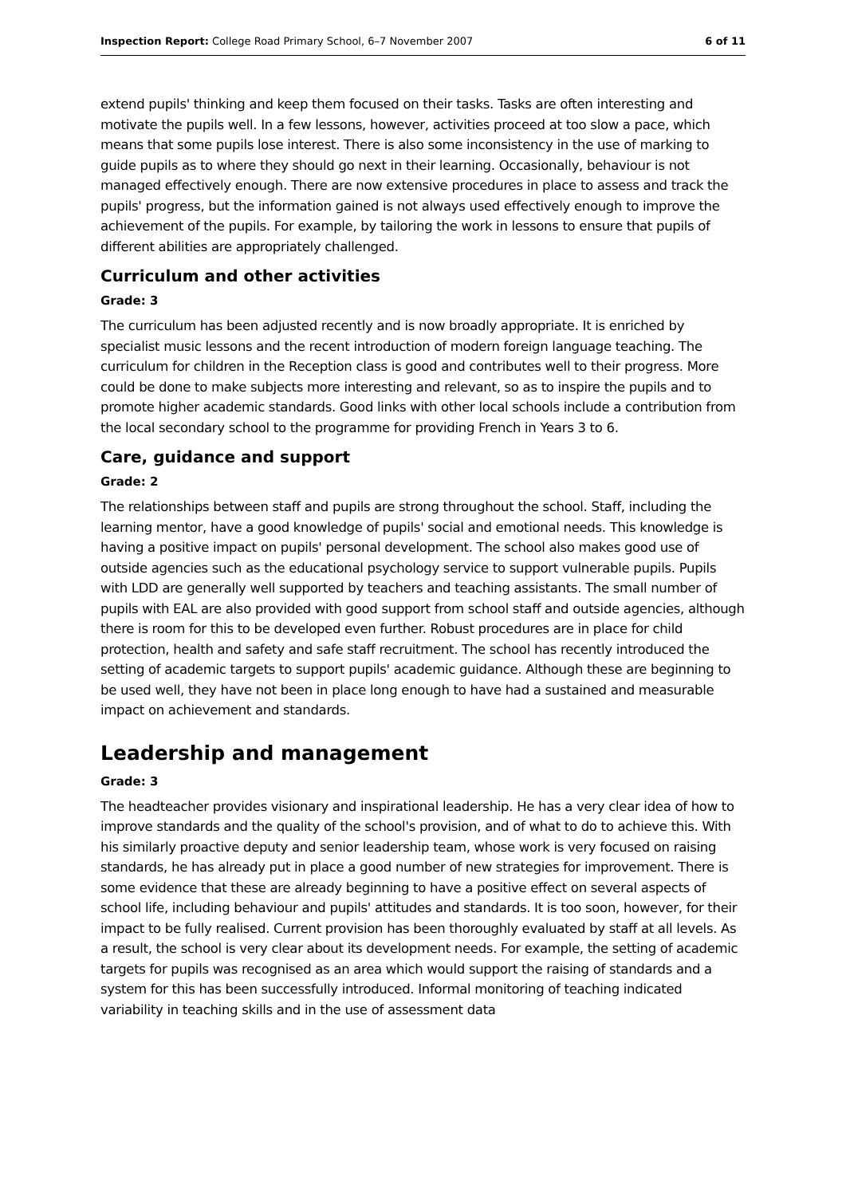Inspection Report: College Road Primary School, 6–7 November 2007 6 of 11
extend pupils' thinking and keep them focused on their tasks. Tasks are often interesting and motivate the pupils well. In a few lessons, however, activities proceed at too slow a pace, which means that some pupils lose interest. There is also some inconsistency in the use of marking to guide pupils as to where they should go next in their learning. Occasionally, behaviour is not managed effectively enough. There are now extensive procedures in place to assess and track the pupils' progress, but the information gained is not always used effectively enough to improve the achievement of the pupils. For example, by tailoring the work in lessons to ensure that pupils of different abilities are appropriately challenged.
Curriculum and other activities
Grade: 3
The curriculum has been adjusted recently and is now broadly appropriate. It is enriched by specialist music lessons and the recent introduction of modern foreign language teaching. The curriculum for children in the Reception class is good and contributes well to their progress. More could be done to make subjects more interesting and relevant, so as to inspire the pupils and to promote higher academic standards. Good links with other local schools include a contribution from the local secondary school to the programme for providing French in Years 3 to 6.
Care, guidance and support
Grade: 2
The relationships between staff and pupils are strong throughout the school. Staff, including the learning mentor, have a good knowledge of pupils' social and emotional needs. This knowledge is having a positive impact on pupils' personal development. The school also makes good use of outside agencies such as the educational psychology service to support vulnerable pupils. Pupils with LDD are generally well supported by teachers and teaching assistants. The small number of pupils with EAL are also provided with good support from school staff and outside agencies, although there is room for this to be developed even further. Robust procedures are in place for child protection, health and safety and safe staff recruitment. The school has recently introduced the setting of academic targets to support pupils' academic guidance. Although these are beginning to be used well, they have not been in place long enough to have had a sustained and measurable impact on achievement and standards.
Leadership and management
Grade: 3
The headteacher provides visionary and inspirational leadership. He has a very clear idea of how to improve standards and the quality of the school's provision, and of what to do to achieve this. With his similarly proactive deputy and senior leadership team, whose work is very focused on raising standards, he has already put in place a good number of new strategies for improvement. There is some evidence that these are already beginning to have a positive effect on several aspects of school life, including behaviour and pupils' attitudes and standards. It is too soon, however, for their impact to be fully realised. Current provision has been thoroughly evaluated by staff at all levels. As a result, the school is very clear about its development needs. For example, the setting of academic targets for pupils was recognised as an area which would support the raising of standards and a system for this has been successfully introduced. Informal monitoring of teaching indicated variability in teaching skills and in the use of assessment data